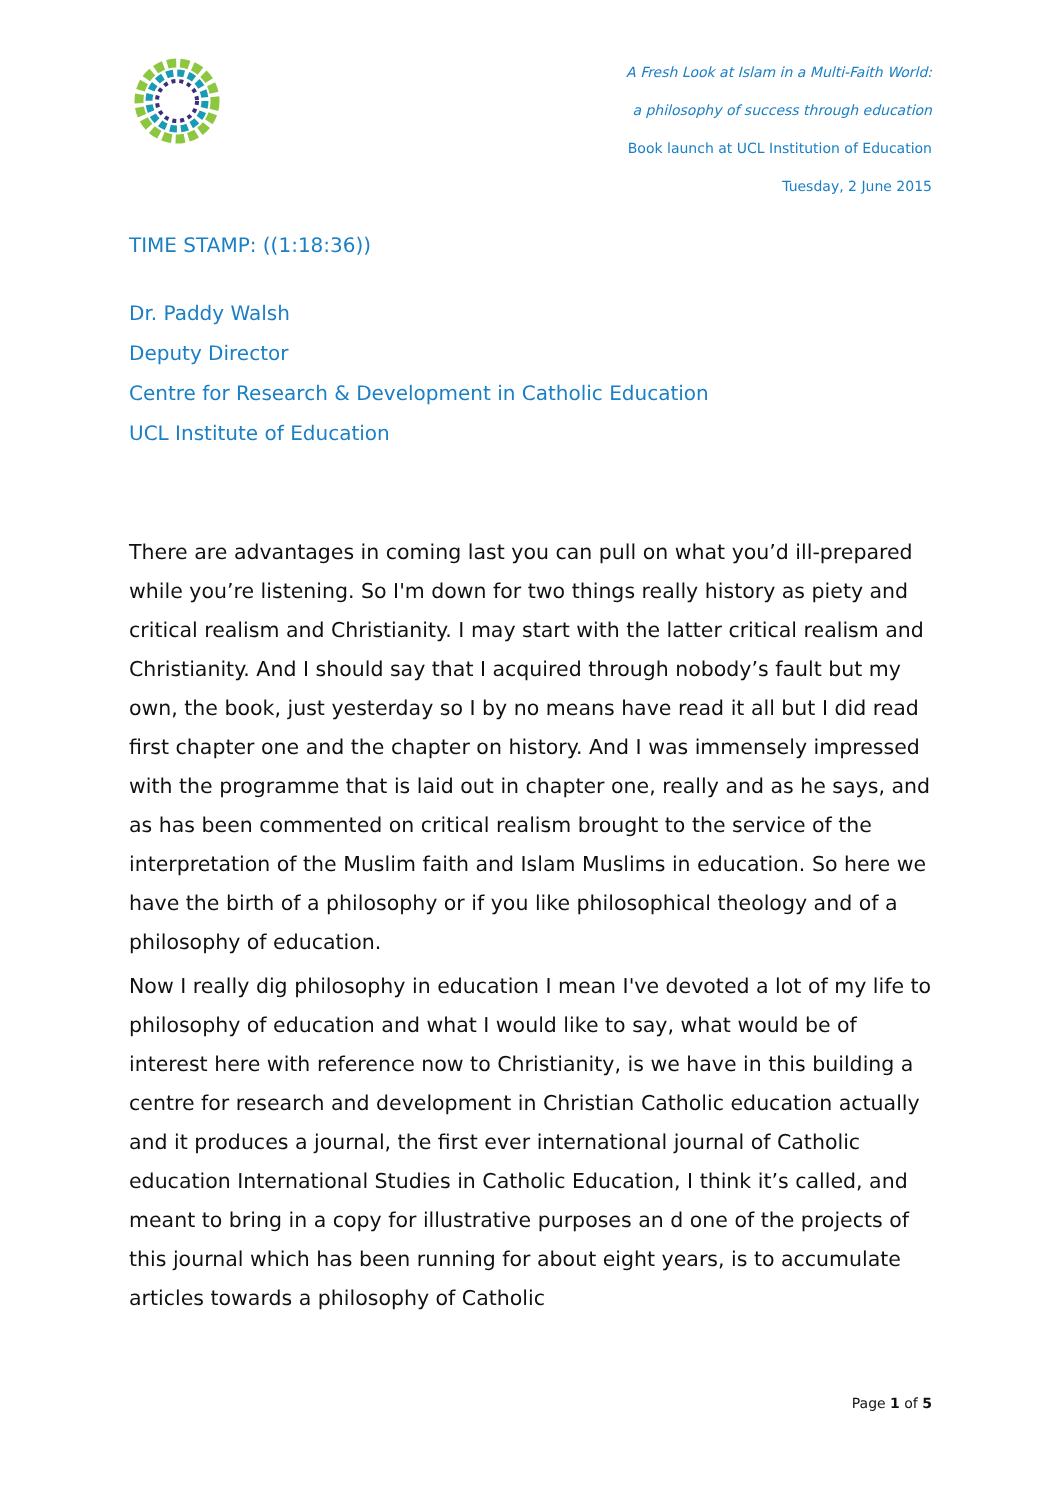A Fresh Look at Islam in a Multi-Faith World:
a philosophy of success through education
Book launch at UCL Institution of Education
Tuesday, 2 June 2015
TIME STAMP: ((1:18:36))
Dr. Paddy Walsh
Deputy Director
Centre for Research & Development in Catholic Education
UCL Institute of Education
There are advantages in coming last you can pull on what you’d ill-prepared while you’re listening. So I'm down for two things really history as piety and critical realism and Christianity. I may start with the latter critical realism and Christianity. And I should say that I acquired through nobody’s fault but my own, the book, just yesterday so I by no means have read it all but I did read first chapter one and the chapter on history. And I was immensely impressed with the programme that is laid out in chapter one, really and as he says, and as has been commented on critical realism brought to the service of the interpretation of the Muslim faith and Islam Muslims in education. So here we have the birth of a philosophy or if you like philosophical theology and of a philosophy of education.
Now I really dig philosophy in education I mean I've devoted a lot of my life to philosophy of education and what I would like to say, what would be of interest here with reference now to Christianity, is we have in this building a centre for research and development in Christian Catholic education actually and it produces a journal, the first ever international journal of Catholic education International Studies in Catholic Education, I think it’s called, and meant to bring in a copy for illustrative purposes an d one of the projects of this journal which has been running for about eight years, is to accumulate articles towards a philosophy of Catholic
Page 1 of 5